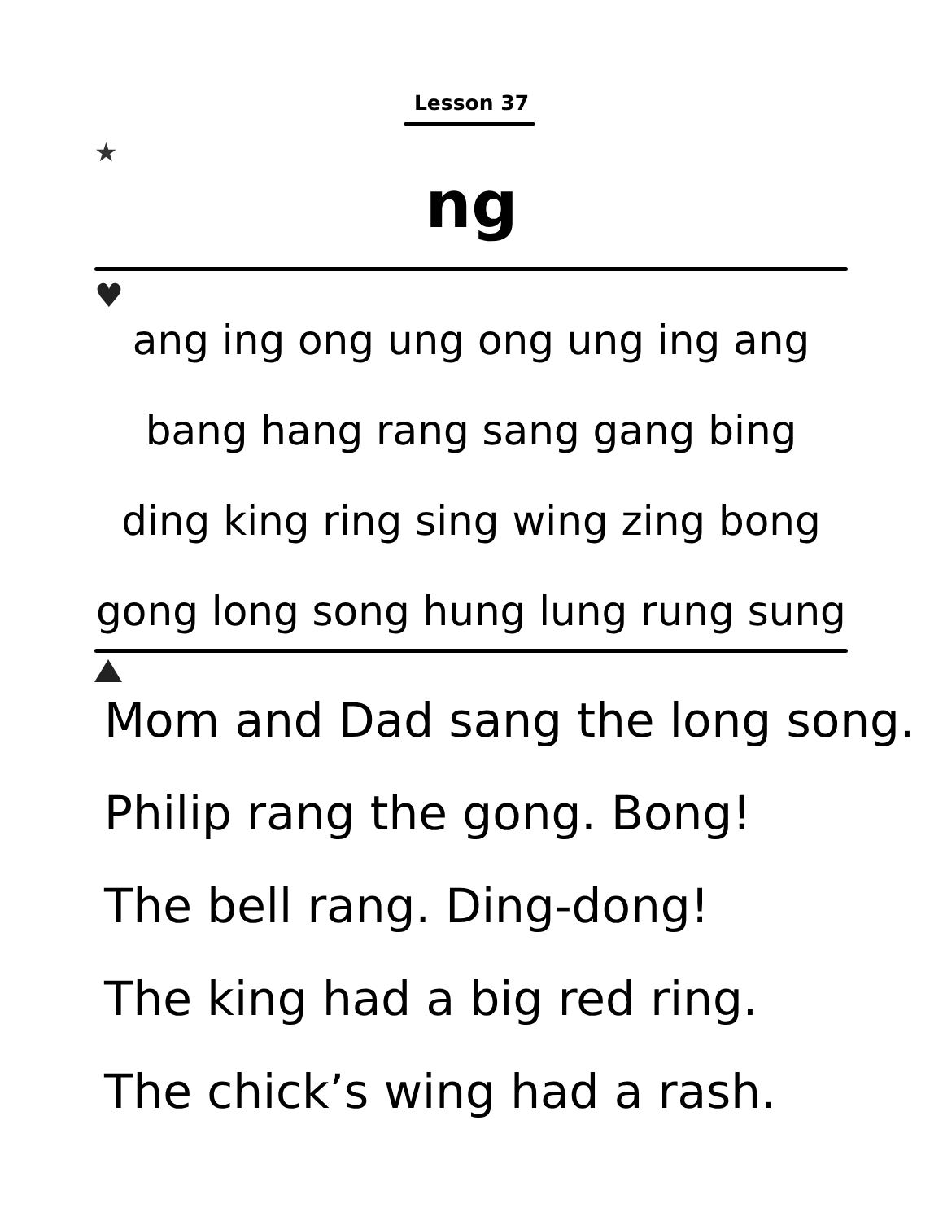Lesson 37
★
ng
♥
ang ing ong ung ong ung ing ang
bang hang rang sang gang bing
ding king ring sing wing zing bong
gong long song hung lung rung sung
Mom and Dad sang the long song.
Philip rang the gong. Bong!
The bell rang. Ding-dong!
The king had a big red ring.
The chick’s wing had a rash.